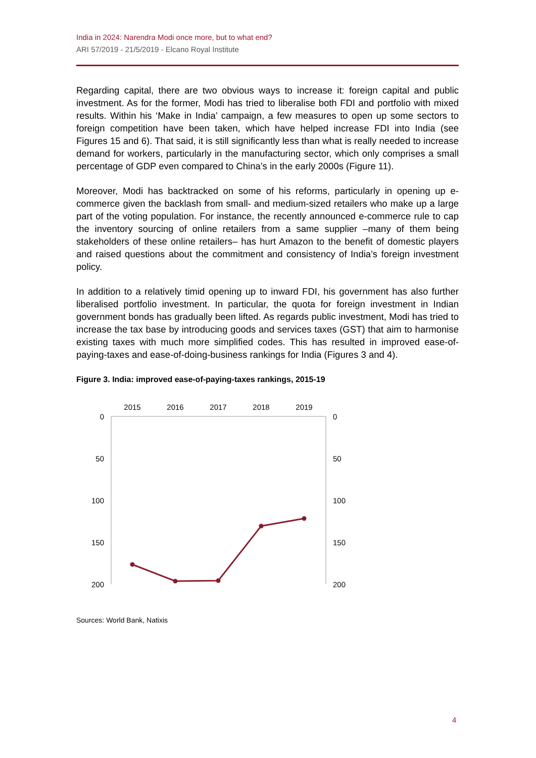India in 2024: Narendra Modi once more, but to what end?
ARI 57/2019 - 21/5/2019 - Elcano Royal Institute
Regarding capital, there are two obvious ways to increase it: foreign capital and public investment. As for the former, Modi has tried to liberalise both FDI and portfolio with mixed results. Within his ‘Make in India’ campaign, a few measures to open up some sectors to foreign competition have been taken, which have helped increase FDI into India (see Figures 15 and 6). That said, it is still significantly less than what is really needed to increase demand for workers, particularly in the manufacturing sector, which only comprises a small percentage of GDP even compared to China’s in the early 2000s (Figure 11).
Moreover, Modi has backtracked on some of his reforms, particularly in opening up e-commerce given the backlash from small- and medium-sized retailers who make up a large part of the voting population. For instance, the recently announced e-commerce rule to cap the inventory sourcing of online retailers from a same supplier –many of them being stakeholders of these online retailers– has hurt Amazon to the benefit of domestic players and raised questions about the commitment and consistency of India’s foreign investment policy.
In addition to a relatively timid opening up to inward FDI, his government has also further liberalised portfolio investment. In particular, the quota for foreign investment in Indian government bonds has gradually been lifted. As regards public investment, Modi has tried to increase the tax base by introducing goods and services taxes (GST) that aim to harmonise existing taxes with much more simplified codes. This has resulted in improved ease-of-paying-taxes and ease-of-doing-business rankings for India (Figures 3 and 4).
Figure 3. India: improved ease-of-paying-taxes rankings, 2015-19
2015
2016
2017
2018
2019
0
50
100
150
200
0
50
100
150
200
Sources: World Bank, Natixis
4